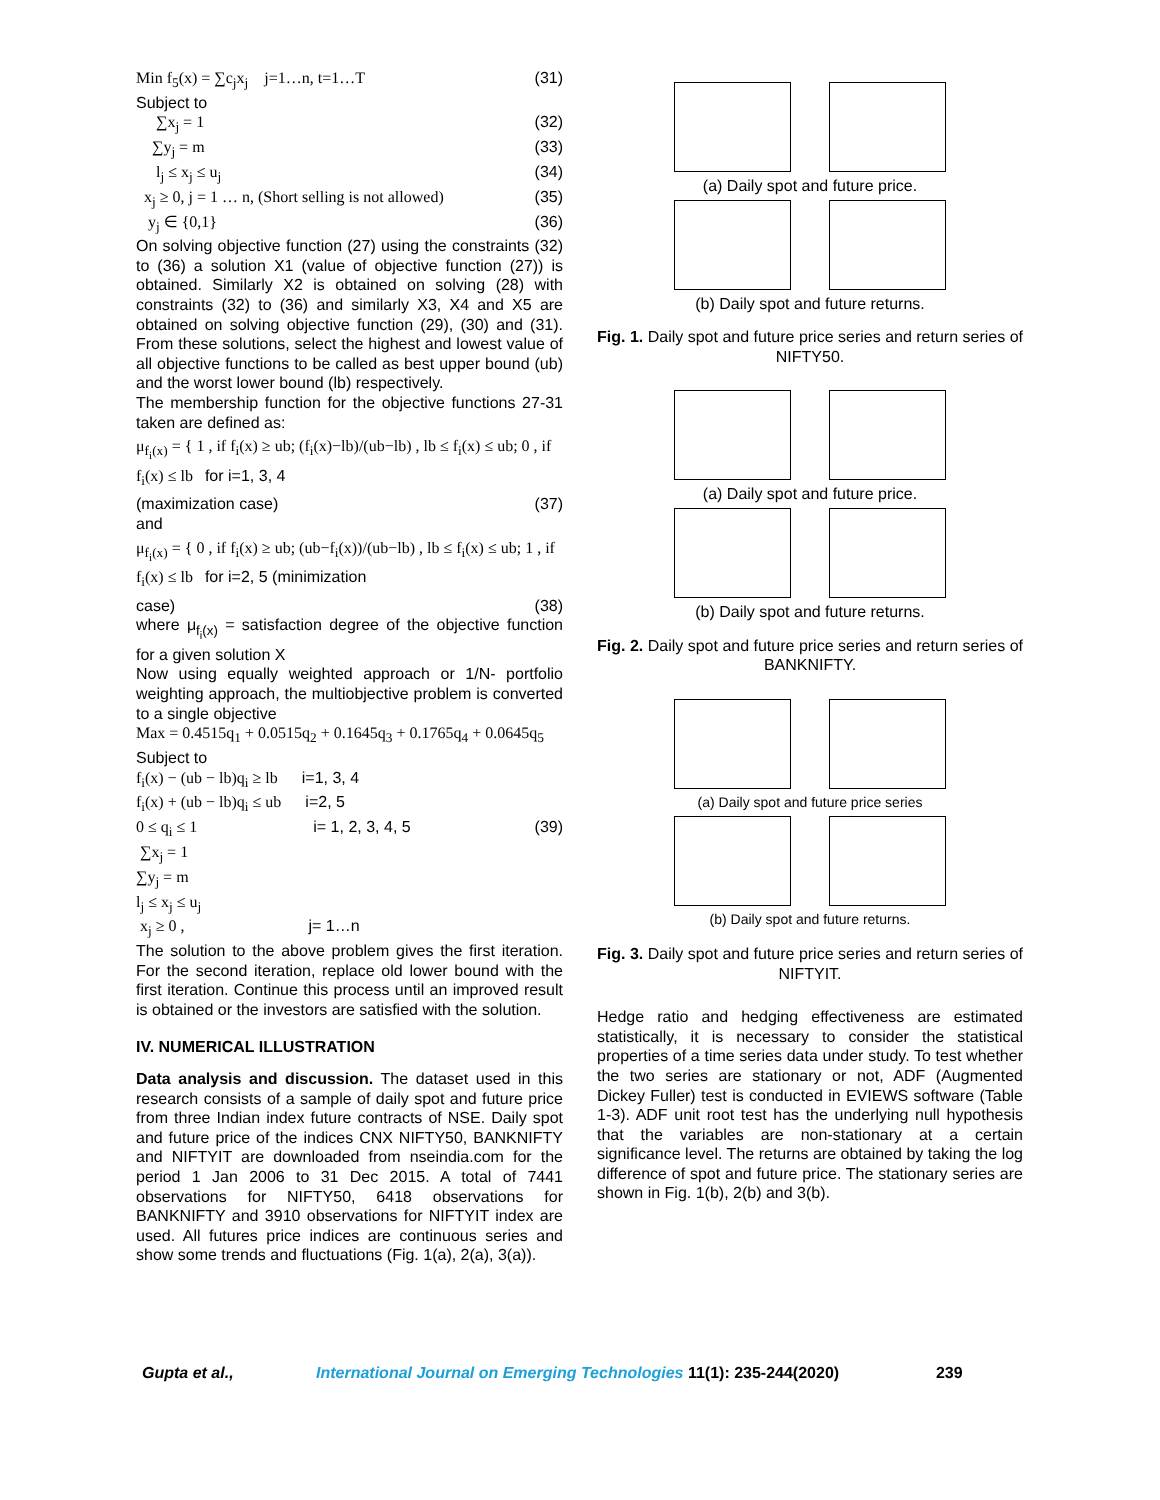Min f<sub>5</sub>(x) = ∑c<sub>j</sub>x<sub>j</sub> j=1…n, t=1…T (31)
Subject to
∑x<sub>j</sub> = 1 (32)
∑y<sub>j</sub> = m (33)
l<sub>j</sub> ≤ x<sub>j</sub> ≤ u<sub>j</sub> (34)
x<sub>j</sub> ≥ 0, j = 1 … n, (Short selling is not allowed) (35)
y<sub>j</sub> ∈ {0,1} (36)
On solving objective function (27) using the constraints (32) to (36) a solution X1 (value of objective function (27)) is obtained. Similarly X2 is obtained on solving (28) with constraints (32) to (36) and similarly X3, X4 and X5 are obtained on solving objective function (29), (30) and (31). From these solutions, select the highest and lowest value of all objective functions to be called as best upper bound (ub) and the worst lower bound (lb) respectively.
The membership function for the objective functions 27-31 taken are defined as:
μ<sub>f<sub>i</sub>(x)</sub> = { 1 , if f<sub>i</sub>(x) ≥ ub; (f<sub>i</sub>(x)−lb)/(ub−lb) , lb ≤ f<sub>i</sub>(x) ≤ ub; 0 , if f<sub>i</sub>(x) ≤ lb for i=1, 3, 4
(maximization case) (37)
and
μ<sub>f<sub>i</sub>(x)</sub> = { 0 , if f<sub>i</sub>(x) ≥ ub; (ub−f<sub>i</sub>(x))/(ub−lb) , lb ≤ f<sub>i</sub>(x) ≤ ub; 1 , if f<sub>i</sub>(x) ≤ lb for i=2, 5 (minimization
case) (38)
where μ<sub>f<sub>i</sub>(x)</sub> = satisfaction degree of the objective function for a given solution X
Now using equally weighted approach or 1/N- portfolio weighting approach, the multiobjective problem is converted to a single objective
Max = 0.4515q<sub>1</sub> + 0.0515q<sub>2</sub> + 0.1645q<sub>3</sub> + 0.1765q<sub>4</sub> + 0.0645q<sub>5</sub> Subject to
f<sub>i</sub>(x) − (ub − lb)q<sub>i</sub> ≥ lb i=1, 3, 4
f<sub>i</sub>(x) + (ub − lb)q<sub>i</sub> ≤ ub i=2, 5
0 ≤ q<sub>i</sub> ≤ 1 i= 1, 2, 3, 4, 5 (39)
∑x<sub>j</sub> = 1
∑y<sub>j</sub> = m
l<sub>j</sub> ≤ x<sub>j</sub> ≤ u<sub>j</sub>
x<sub>j</sub> ≥ 0 , j= 1…n
The solution to the above problem gives the first iteration. For the second iteration, replace old lower bound with the first iteration. Continue this process until an improved result is obtained or the investors are satisfied with the solution.
IV. NUMERICAL ILLUSTRATION
Data analysis and discussion. The dataset used in this research consists of a sample of daily spot and future price from three Indian index future contracts of NSE. Daily spot and future price of the indices CNX NIFTY50, BANKNIFTY and NIFTYIT are downloaded from nseindia.com for the period 1 Jan 2006 to 31 Dec 2015. A total of 7441 observations for NIFTY50, 6418 observations for BANKNIFTY and 3910 observations for NIFTYIT index are used. All futures price indices are continuous series and show some trends and fluctuations (Fig. 1(a), 2(a), 3(a)).
(a) Daily spot and future price.
(b) Daily spot and future returns.
Fig. 1. Daily spot and future price series and return series of NIFTY50.
(a) Daily spot and future price.
(b) Daily spot and future returns.
Fig. 2. Daily spot and future price series and return series of BANKNIFTY.
(a) Daily spot and future price series
(b) Daily spot and future returns.
Fig. 3. Daily spot and future price series and return series of NIFTYIT.
Hedge ratio and hedging effectiveness are estimated statistically, it is necessary to consider the statistical properties of a time series data under study. To test whether the two series are stationary or not, ADF (Augmented Dickey Fuller) test is conducted in EVIEWS software (Table 1-3). ADF unit root test has the underlying null hypothesis that the variables are non-stationary at a certain significance level. The returns are obtained by taking the log difference of spot and future price. The stationary series are shown in Fig. 1(b), 2(b) and 3(b).
Gupta et al., International Journal on Emerging Technologies 11(1): 235-244(2020) 239